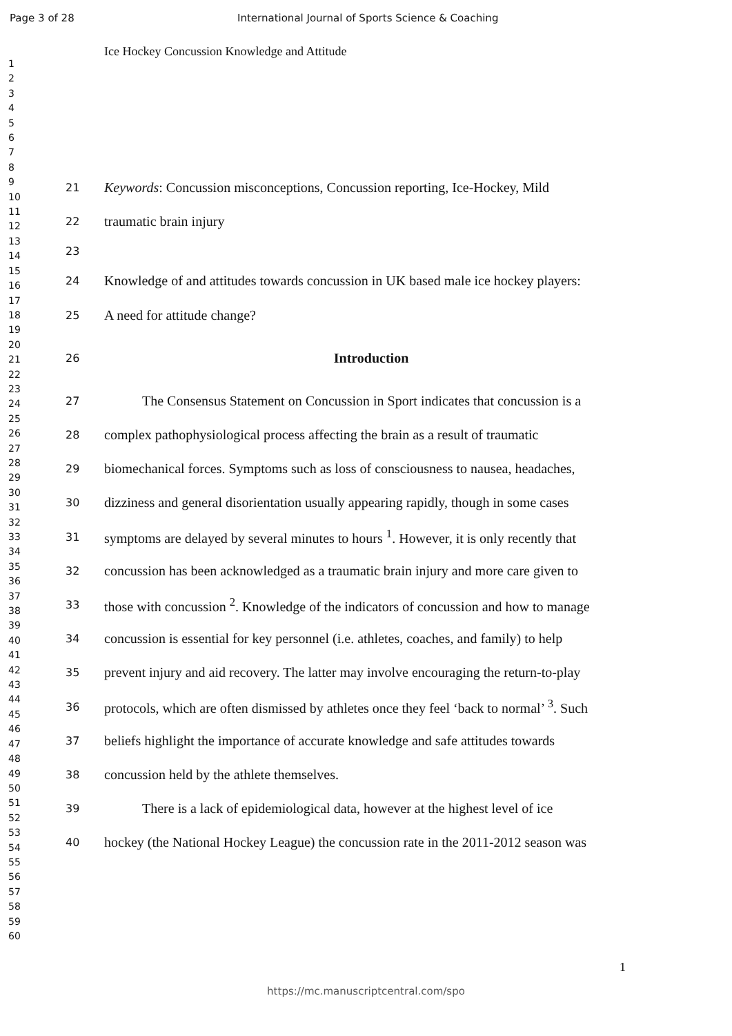Page 3 of 28 International Journal of Sports Science & Coaching
Ice Hockey Concussion Knowledge and Attitude
1
2
3
4
5
6
7
8
9
10
11
12
13
14
15
16
17
18
19
20
21
22
23
24
25
26
27
28
29
30
31
32
33
34
35
36
37
38
39
40
41
42
43
44
45
46
47
48
49
50
51
52
53
54
55
56
57
58
59
60
21 Keywords: Concussion misconceptions, Concussion reporting, Ice-Hockey, Mild
22 traumatic brain injury
23
24 Knowledge of and attitudes towards concussion in UK based male ice hockey players:
25 A need for attitude change?
26 Introduction
27 The Consensus Statement on Concussion in Sport indicates that concussion is a
28 complex pathophysiological process affecting the brain as a result of traumatic
29 biomechanical forces. Symptoms such as loss of consciousness to nausea, headaches,
30 dizziness and general disorientation usually appearing rapidly, though in some cases
31 symptoms are delayed by several minutes to hours <sup>1</sup>. However, it is only recently that
32 concussion has been acknowledged as a traumatic brain injury and more care given to
33 those with concussion <sup>2</sup>. Knowledge of the indicators of concussion and how to manage
34 concussion is essential for key personnel (i.e. athletes, coaches, and family) to help
35 prevent injury and aid recovery. The latter may involve encouraging the return-to-play
36 protocols, which are often dismissed by athletes once they feel ‘back to normal’ <sup>3</sup>. Such
37 beliefs highlight the importance of accurate knowledge and safe attitudes towards
38 concussion held by the athlete themselves.
39 There is a lack of epidemiological data, however at the highest level of ice
40 hockey (the National Hockey League) the concussion rate in the 2011-2012 season was
1
https://mc.manuscriptcentral.com/spo